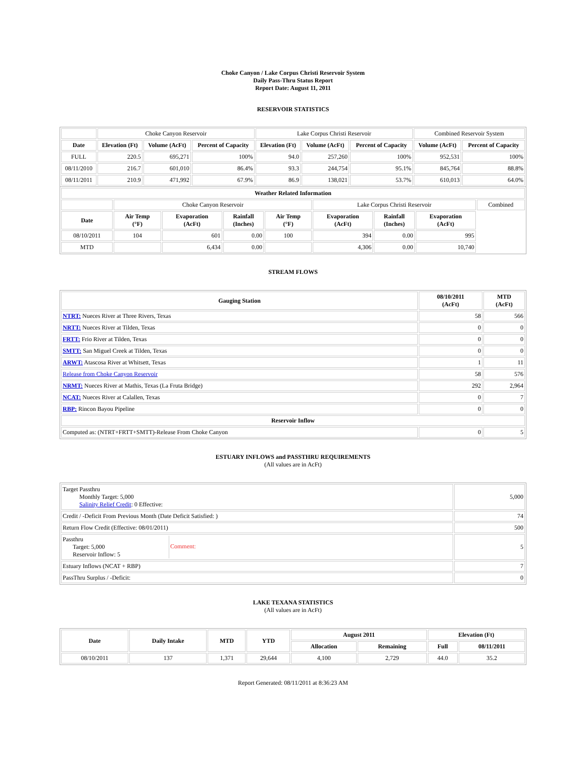Choke Canyon / Lake Corpus Christi Reservoir System
Daily Pass-Thru Status Report
Report Date: August 11, 2011
RESERVOIR STATISTICS
| | Choke Canyon Reservoir | | | Lake Corpus Christi Reservoir | | | Combined Reservoir System | |
| Date | Elevation (Ft) | Volume (AcFt) | Percent of Capacity | Elevation (Ft) | Volume (AcFt) | Percent of Capacity | Volume (AcFt) | Percent of Capacity |
| FULL | 220.5 | 695,271 | 100% | 94.0 | 257,260 | 100% | 952,531 | 100% |
| 08/11/2010 | 216.7 | 601,010 | 86.4% | 93.3 | 244,754 | 95.1% | 845,764 | 88.8% |
| 08/11/2011 | 210.9 | 471,992 | 67.9% | 86.9 | 138,021 | 53.7% | 610,013 | 64.0% |
| Weather Related Information | | | | | | | | |
| --- | --- | --- | --- | --- | --- | --- | --- | --- |
| | Choke Canyon Reservoir | | | | Lake Corpus Christi Reservoir | | | Combined |
| Date | Air Temp (°F) | Evaporation (AcFt) | Rainfall (Inches) | Air Temp (°F) | Evaporation (AcFt) | Rainfall (Inches) | Evaporation (AcFt) | |
| 08/10/2011 | 104 | 601 | 0.00 | 100 | 394 | 0.00 | 995 | |
| MTD | | 6,434 | 0.00 | | 4,306 | 0.00 | 10,740 | |
STREAM FLOWS
| Gauging Station | 08/10/2011 (AcFt) | MTD (AcFt) |
| --- | --- | --- |
| NTRT: Nueces River at Three Rivers, Texas | 58 | 566 |
| NRTT: Nueces River at Tilden, Texas | 0 | 0 |
| FRTT: Frio River at Tilden, Texas | 0 | 0 |
| SMTT: San Miguel Creek at Tilden, Texas | 0 | 0 |
| ARWT: Atascosa River at Whitsett, Texas | 1 | 11 |
| Release from Choke Canyon Reservoir | 58 | 576 |
| NRMT: Nueces River at Mathis, Texas (La Fruta Bridge) | 292 | 2,964 |
| NCAT: Nueces River at Calallen, Texas | 0 | 7 |
| RBP: Rincon Bayou Pipeline | 0 | 0 |
| Reservoir Inflow | | |
| Computed as: (NTRT+FRTT+SMTT)-Release From Choke Canyon | 0 | 5 |
ESTUARY INFLOWS and PASSTHRU REQUIREMENTS
(All values are in AcFt)
| Target Passthru Monthly Target: 5,000 Salinity Relief Credit : 0 Effective: | 5,000 |
| Credit / -Deficit From Previous Month (Date Deficit Satisfied: ) | 74 |
| Return Flow Credit (Effective: 08/01/2011) | 500 |
| Passthru Target: 5,000 Reservoir Inflow: 5 Comment: | 5 |
| Estuary Inflows (NCAT + RBP) | 7 |
| PassThru Surplus / -Deficit: | 0 |
LAKE TEXANA STATISTICS
(All values are in AcFt)
| Date | Daily Intake | MTD | YTD | August 2011 | | Elevation (Ft) | |
| --- | --- | --- | --- | --- | --- | --- | --- |
| | | | | Allocation | Remaining | Full | 08/11/2011 |
| 08/10/2011 | 137 | 1,371 | 29,644 | 4,100 | 2,729 | 44.0 | 35.2 |
Report Generated: 08/11/2011 at 8:36:23 AM